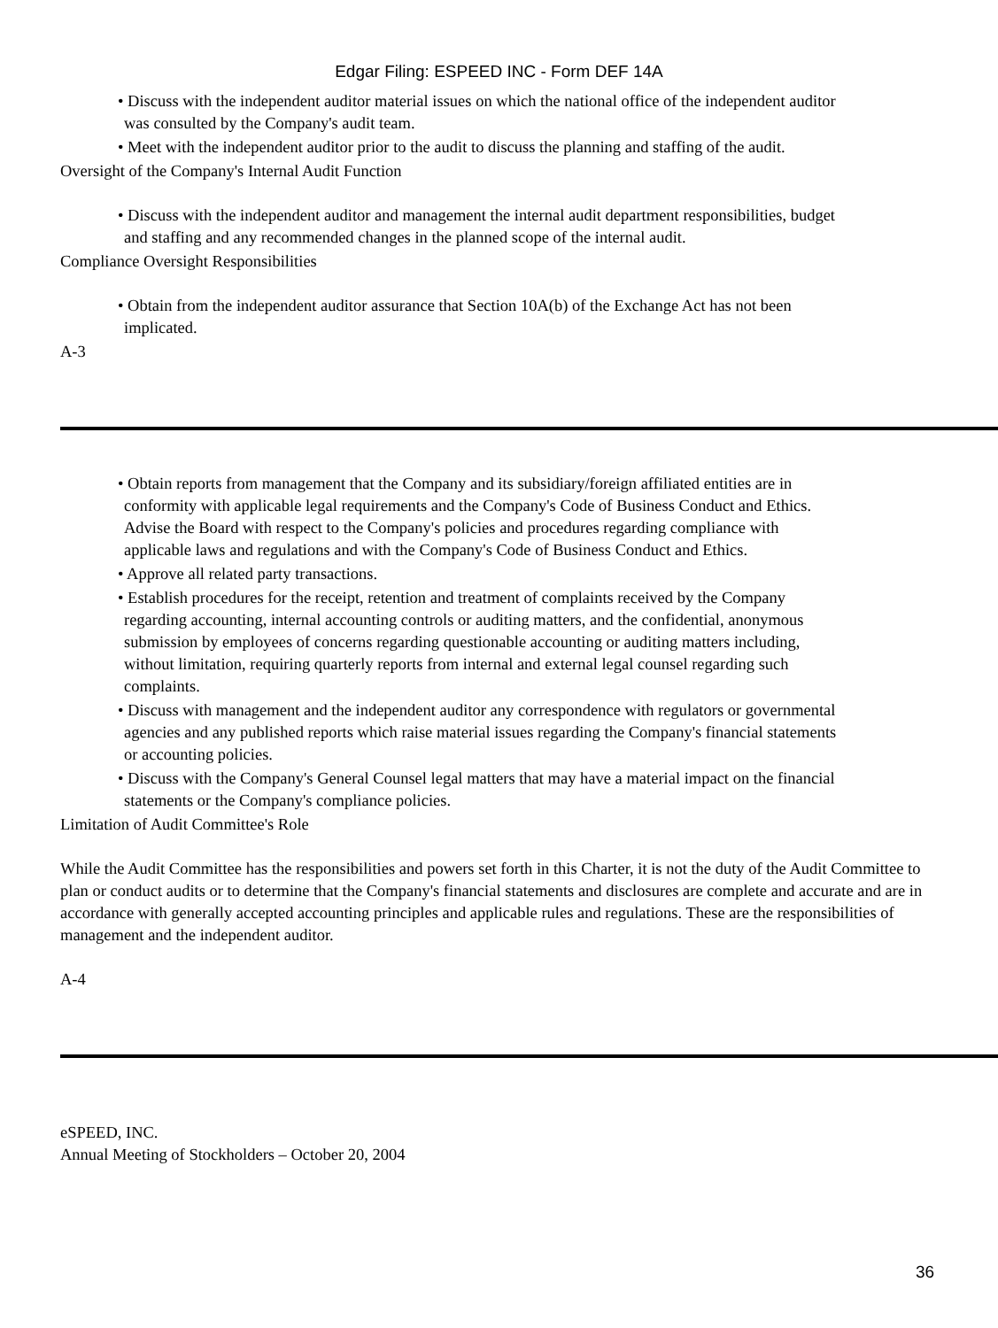Edgar Filing: ESPEED INC - Form DEF 14A
• Discuss with the independent auditor material issues on which the national office of the independent auditor was consulted by the Company's audit team.
• Meet with the independent auditor prior to the audit to discuss the planning and staffing of the audit.
Oversight of the Company's Internal Audit Function
• Discuss with the independent auditor and management the internal audit department responsibilities, budget and staffing and any recommended changes in the planned scope of the internal audit.
Compliance Oversight Responsibilities
• Obtain from the independent auditor assurance that Section 10A(b) of the Exchange Act has not been implicated.
A-3
• Obtain reports from management that the Company and its subsidiary/foreign affiliated entities are in conformity with applicable legal requirements and the Company's Code of Business Conduct and Ethics. Advise the Board with respect to the Company's policies and procedures regarding compliance with applicable laws and regulations and with the Company's Code of Business Conduct and Ethics.
• Approve all related party transactions.
• Establish procedures for the receipt, retention and treatment of complaints received by the Company regarding accounting, internal accounting controls or auditing matters, and the confidential, anonymous submission by employees of concerns regarding questionable accounting or auditing matters including, without limitation, requiring quarterly reports from internal and external legal counsel regarding such complaints.
• Discuss with management and the independent auditor any correspondence with regulators or governmental agencies and any published reports which raise material issues regarding the Company's financial statements or accounting policies.
• Discuss with the Company's General Counsel legal matters that may have a material impact on the financial statements or the Company's compliance policies.
Limitation of Audit Committee's Role
While the Audit Committee has the responsibilities and powers set forth in this Charter, it is not the duty of the Audit Committee to plan or conduct audits or to determine that the Company's financial statements and disclosures are complete and accurate and are in accordance with generally accepted accounting principles and applicable rules and regulations. These are the responsibilities of management and the independent auditor.
A-4
eSPEED, INC.
Annual Meeting of Stockholders – October 20, 2004
36